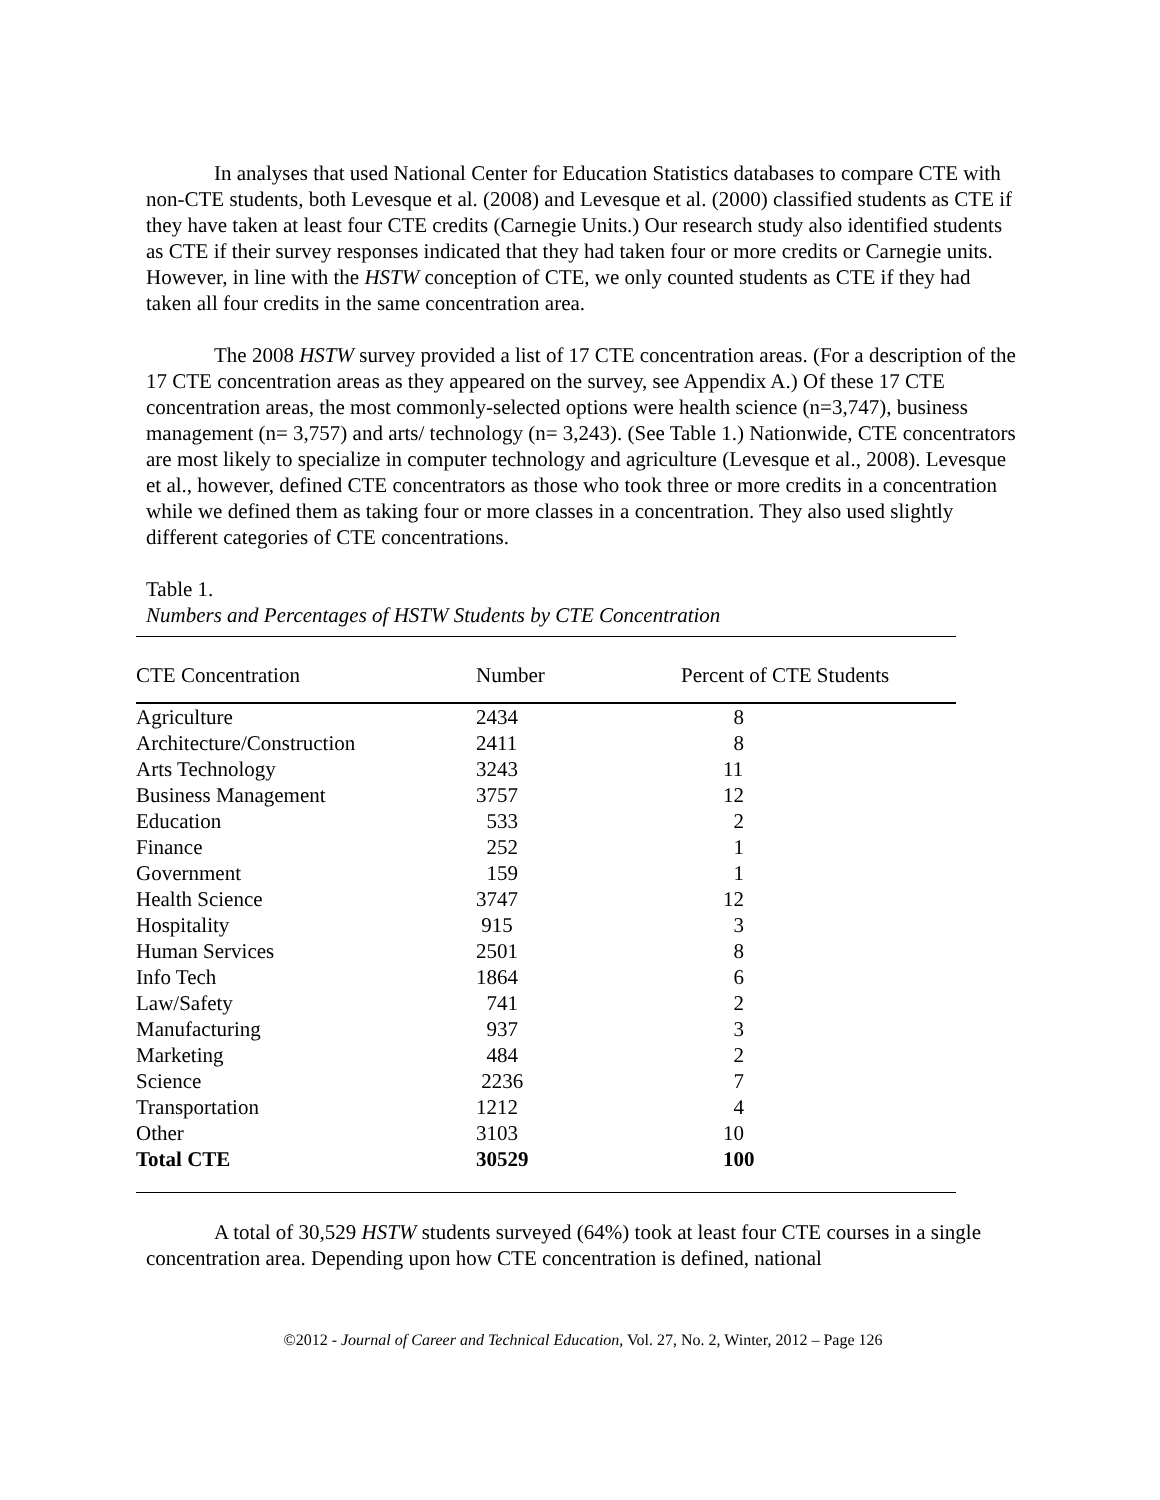In analyses that used National Center for Education Statistics databases to compare CTE with non-CTE students, both Levesque et al. (2008) and Levesque et al. (2000) classified students as CTE if they have taken at least four CTE credits (Carnegie Units.) Our research study also identified students as CTE if their survey responses indicated that they had taken four or more credits or Carnegie units. However, in line with the HSTW conception of CTE, we only counted students as CTE if they had taken all four credits in the same concentration area.
The 2008 HSTW survey provided a list of 17 CTE concentration areas. (For a description of the 17 CTE concentration areas as they appeared on the survey, see Appendix A.) Of these 17 CTE concentration areas, the most commonly-selected options were health science (n=3,747), business management (n= 3,757) and arts/ technology (n= 3,243). (See Table 1.) Nationwide, CTE concentrators are most likely to specialize in computer technology and agriculture (Levesque et al., 2008). Levesque et al., however, defined CTE concentrators as those who took three or more credits in a concentration while we defined them as taking four or more classes in a concentration. They also used slightly different categories of CTE concentrations.
Table 1.
Numbers and Percentages of HSTW Students by CTE Concentration
| CTE Concentration | Number | Percent of CTE Students |
| --- | --- | --- |
| Agriculture | 2434 | 8 |
| Architecture/Construction | 2411 | 8 |
| Arts Technology | 3243 | 11 |
| Business Management | 3757 | 12 |
| Education | 533 | 2 |
| Finance | 252 | 1 |
| Government | 159 | 1 |
| Health Science | 3747 | 12 |
| Hospitality | 915 | 3 |
| Human Services | 2501 | 8 |
| Info Tech | 1864 | 6 |
| Law/Safety | 741 | 2 |
| Manufacturing | 937 | 3 |
| Marketing | 484 | 2 |
| Science | 2236 | 7 |
| Transportation | 1212 | 4 |
| Other | 3103 | 10 |
| Total CTE | 30529 | 100 |
A total of 30,529 HSTW students surveyed (64%) took at least four CTE courses in a single concentration area. Depending upon how CTE concentration is defined, national
©2012 - Journal of Career and Technical Education, Vol. 27, No. 2, Winter, 2012 – Page 126